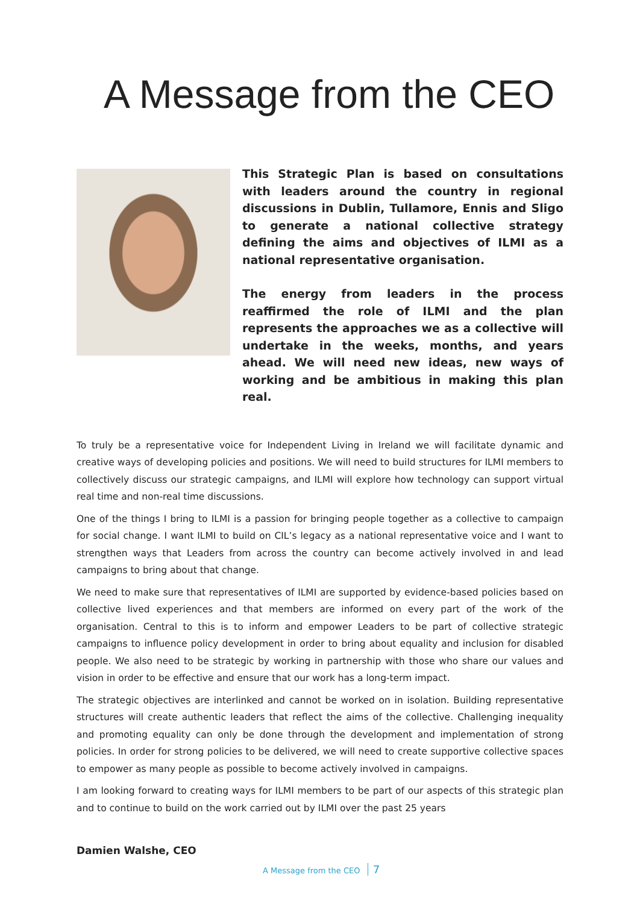A Message from the CEO
This Strategic Plan is based on consultations with leaders around the country in regional discussions in Dublin, Tullamore, Ennis and Sligo to generate a national collective strategy defining the aims and objectives of ILMI as a national representative organisation.
The energy from leaders in the process reaffirmed the role of ILMI and the plan represents the approaches we as a collective will undertake in the weeks, months, and years ahead. We will need new ideas, new ways of working and be ambitious in making this plan real.
To truly be a representative voice for Independent Living in Ireland we will facilitate dynamic and creative ways of developing policies and positions. We will need to build structures for ILMI members to collectively discuss our strategic campaigns, and ILMI will explore how technology can support virtual real time and non-real time discussions.
One of the things I bring to ILMI is a passion for bringing people together as a collective to campaign for social change. I want ILMI to build on CIL’s legacy as a national representative voice and I want to strengthen ways that Leaders from across the country can become actively involved in and lead campaigns to bring about that change.
We need to make sure that representatives of ILMI are supported by evidence-based policies based on collective lived experiences and that members are informed on every part of the work of the organisation. Central to this is to inform and empower Leaders to be part of collective strategic campaigns to influence policy development in order to bring about equality and inclusion for disabled people. We also need to be strategic by working in partnership with those who share our values and vision in order to be effective and ensure that our work has a long-term impact.
The strategic objectives are interlinked and cannot be worked on in isolation. Building representative structures will create authentic leaders that reflect the aims of the collective. Challenging inequality and promoting equality can only be done through the development and implementation of strong policies. In order for strong policies to be delivered, we will need to create supportive collective spaces to empower as many people as possible to become actively involved in campaigns.
I am looking forward to creating ways for ILMI members to be part of our aspects of this strategic plan and to continue to build on the work carried out by ILMI over the past 25 years
Damien Walshe, CEO
A Message from the CEO 7